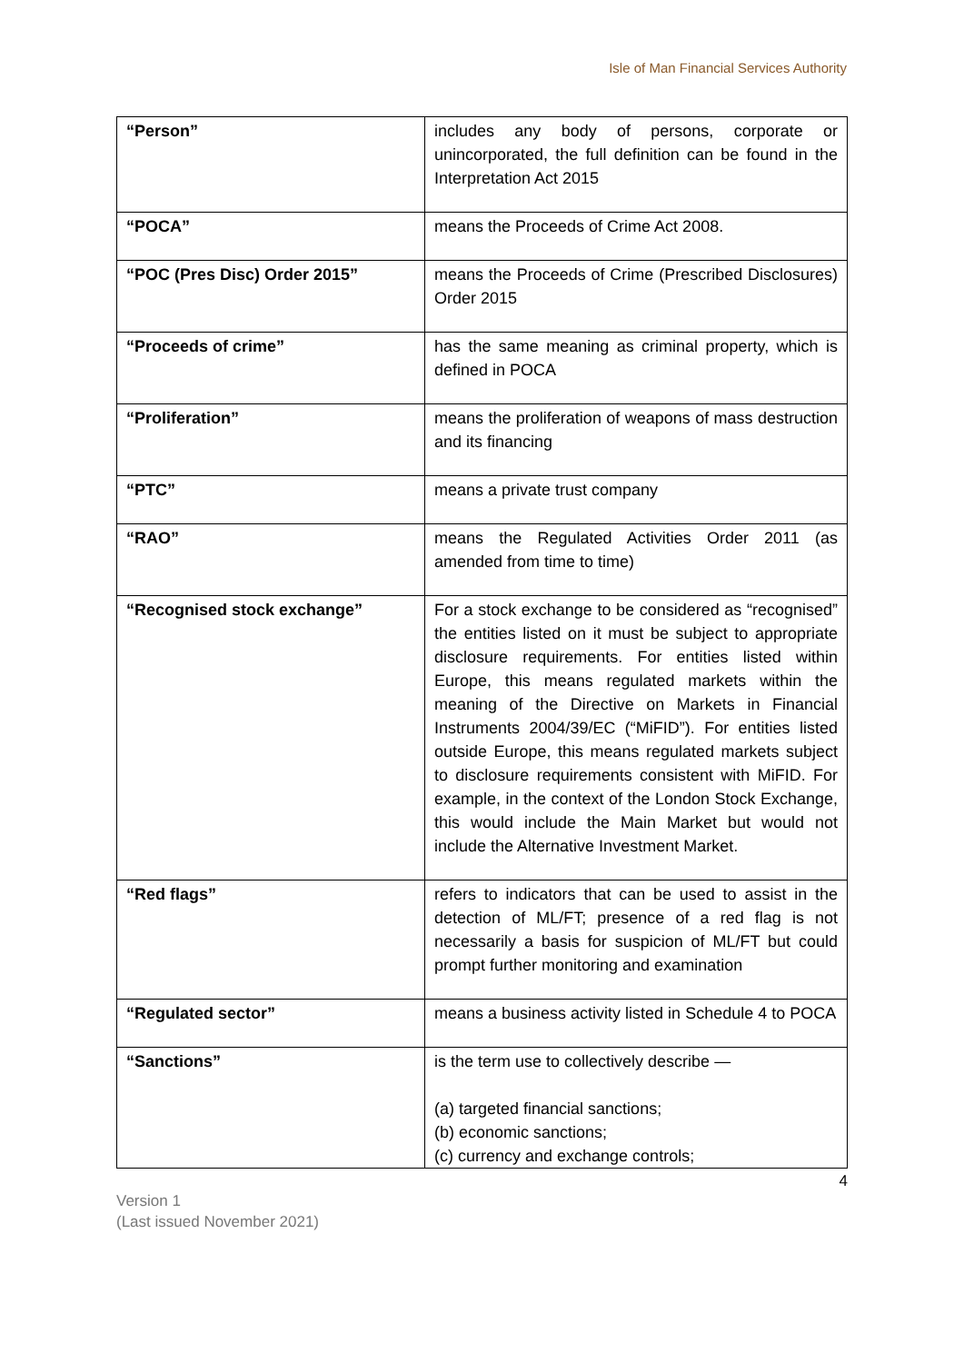Isle of Man Financial Services Authority
| “Person” | includes any body of persons, corporate or unincorporated, the full definition can be found in the Interpretation Act 2015 |
| “POCA” | means the Proceeds of Crime Act 2008. |
| “POC (Pres Disc) Order 2015” | means the Proceeds of Crime (Prescribed Disclosures) Order 2015 |
| “Proceeds of crime” | has the same meaning as criminal property, which is defined in POCA |
| “Proliferation” | means the proliferation of weapons of mass destruction and its financing |
| “PTC” | means a private trust company |
| “RAO” | means the Regulated Activities Order 2011 (as amended from time to time) |
| “Recognised stock exchange” | For a stock exchange to be considered as “recognised” the entities listed on it must be subject to appropriate disclosure requirements. For entities listed within Europe, this means regulated markets within the meaning of the Directive on Markets in Financial Instruments 2004/39/EC (“MiFID”). For entities listed outside Europe, this means regulated markets subject to disclosure requirements consistent with MiFID. For example, in the context of the London Stock Exchange, this would include the Main Market but would not include the Alternative Investment Market. |
| “Red flags” | refers to indicators that can be used to assist in the detection of ML/FT; presence of a red flag is not necessarily a basis for suspicion of ML/FT but could prompt further monitoring and examination |
| “Regulated sector” | means a business activity listed in Schedule 4 to POCA |
| “Sanctions” | is the term use to collectively describe — (a) targeted financial sanctions; (b) economic sanctions; (c) currency and exchange controls; |
4
Version 1
(Last issued November 2021)